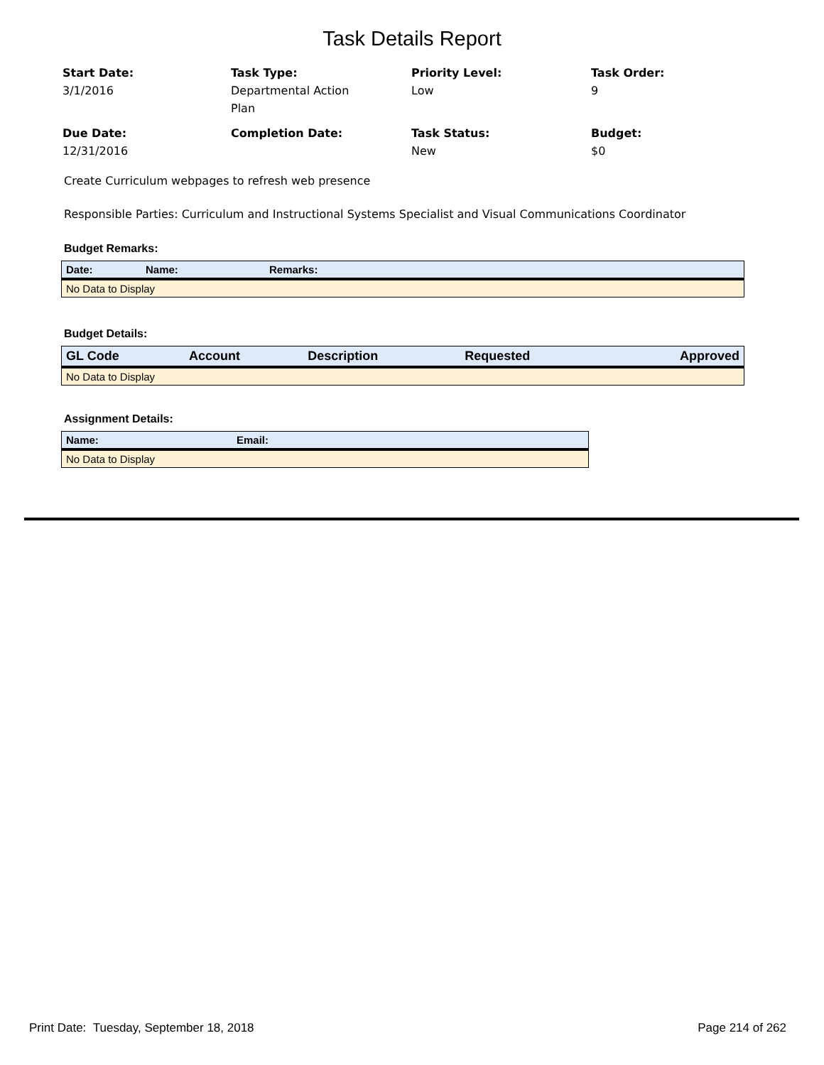Task Details Report
Start Date:
3/1/2016
Task Type:
Departmental Action
Plan
Priority Level:
Low
Task Order:
9
Due Date:
12/31/2016
Completion Date:
Task Status:
New
Budget:
$0
Create Curriculum webpages to refresh web presence
Responsible Parties: Curriculum and Instructional Systems Specialist and Visual Communications Coordinator
Budget Remarks:
| Date: | Name: | Remarks: |
| --- | --- | --- |
| No Data to Display | | |
Budget Details:
| GL Code | Account | Description | Requested | Approved |
| --- | --- | --- | --- | --- |
| No Data to Display | | | | |
Assignment Details:
| Name: | Email: |
| --- | --- |
| No Data to Display | |
Print Date: Tuesday, September 18, 2018 Page 214 of 262